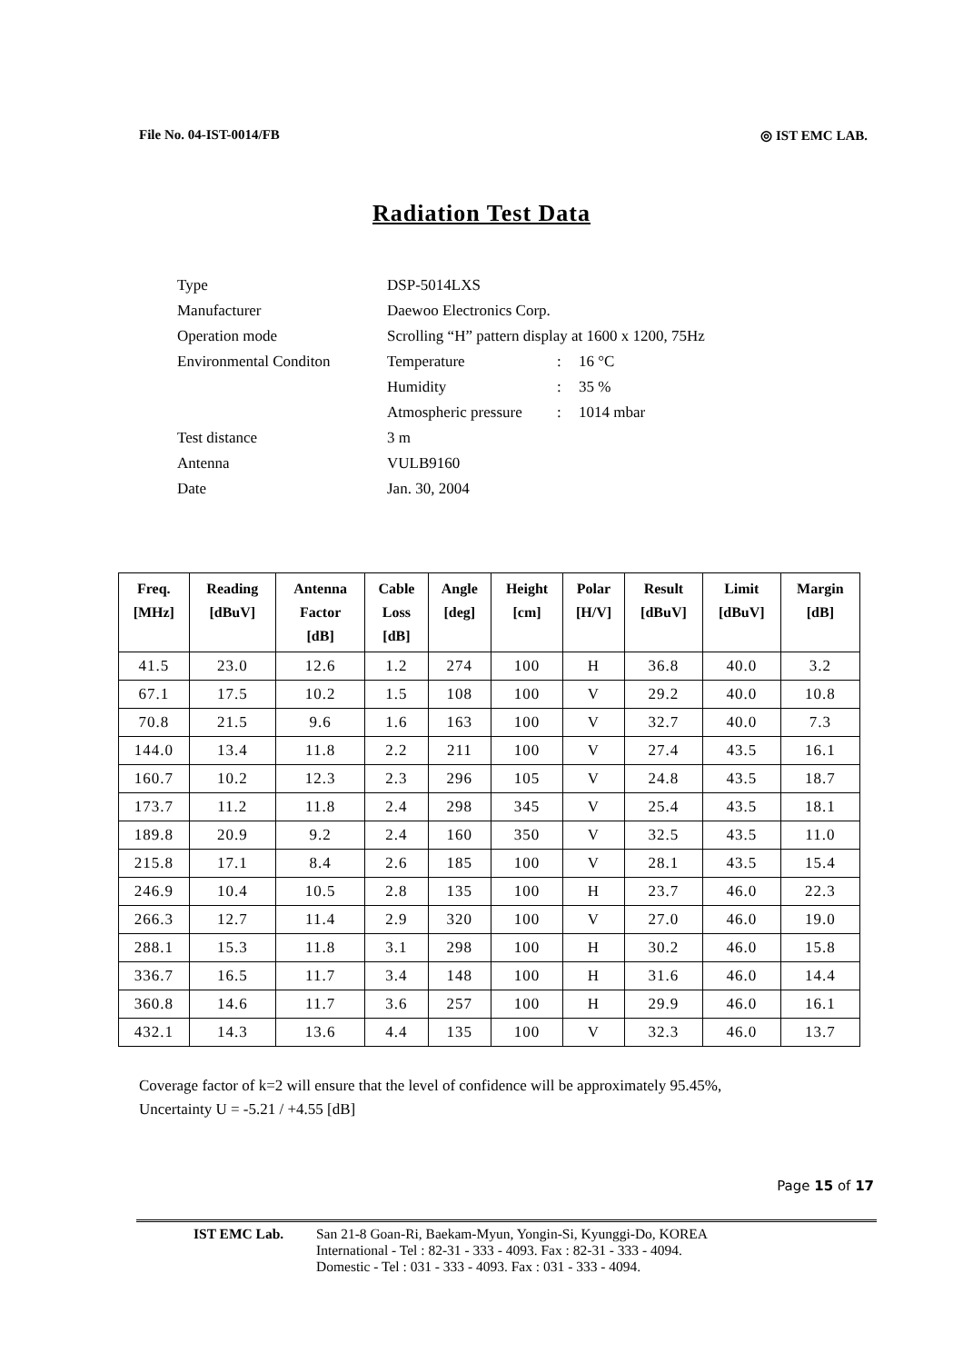File No. 04-IST-0014/FB ◎ IST EMC LAB.
Radiation Test Data
| Type | DSP-5014LXS | | |
| Manufacturer | Daewoo Electronics Corp. | | |
| Operation mode | Scrolling “H” pattern display at 1600 x 1200, 75Hz | | |
| Environmental Conditon | Temperature | : | 16 °C |
| | Humidity | : | 35 % |
| | Atmospheric pressure | : | 1014 mbar |
| Test distance | 3 m | | |
| Antenna | VULB9160 | | |
| Date | Jan. 30, 2004 | | |
| Freq. [MHz] | Reading [dBuV] | Antenna Factor [dB] | Cable Loss [dB] | Angle [deg] | Height [cm] | Polar [H/V] | Result [dBuV] | Limit [dBuV] | Margin [dB] |
| --- | --- | --- | --- | --- | --- | --- | --- | --- | --- |
| 41.5 | 23.0 | 12.6 | 1.2 | 274 | 100 | H | 36.8 | 40.0 | 3.2 |
| 67.1 | 17.5 | 10.2 | 1.5 | 108 | 100 | V | 29.2 | 40.0 | 10.8 |
| 70.8 | 21.5 | 9.6 | 1.6 | 163 | 100 | V | 32.7 | 40.0 | 7.3 |
| 144.0 | 13.4 | 11.8 | 2.2 | 211 | 100 | V | 27.4 | 43.5 | 16.1 |
| 160.7 | 10.2 | 12.3 | 2.3 | 296 | 105 | V | 24.8 | 43.5 | 18.7 |
| 173.7 | 11.2 | 11.8 | 2.4 | 298 | 345 | V | 25.4 | 43.5 | 18.1 |
| 189.8 | 20.9 | 9.2 | 2.4 | 160 | 350 | V | 32.5 | 43.5 | 11.0 |
| 215.8 | 17.1 | 8.4 | 2.6 | 185 | 100 | V | 28.1 | 43.5 | 15.4 |
| 246.9 | 10.4 | 10.5 | 2.8 | 135 | 100 | H | 23.7 | 46.0 | 22.3 |
| 266.3 | 12.7 | 11.4 | 2.9 | 320 | 100 | V | 27.0 | 46.0 | 19.0 |
| 288.1 | 15.3 | 11.8 | 3.1 | 298 | 100 | H | 30.2 | 46.0 | 15.8 |
| 336.7 | 16.5 | 11.7 | 3.4 | 148 | 100 | H | 31.6 | 46.0 | 14.4 |
| 360.8 | 14.6 | 11.7 | 3.6 | 257 | 100 | H | 29.9 | 46.0 | 16.1 |
| 432.1 | 14.3 | 13.6 | 4.4 | 135 | 100 | V | 32.3 | 46.0 | 13.7 |
Coverage factor of k=2 will ensure that the level of confidence will be approximately 95.45%,
Uncertainty U = -5.21 / +4.55 [dB]
Page 15 of 17
IST EMC Lab. San 21-8 Goan-Ri, Baekam-Myun, Yongin-Si, Kyunggi-Do, KOREA
International - Tel : 82-31 - 333 - 4093. Fax : 82-31 - 333 - 4094.
Domestic - Tel : 031 - 333 - 4093. Fax : 031 - 333 - 4094.